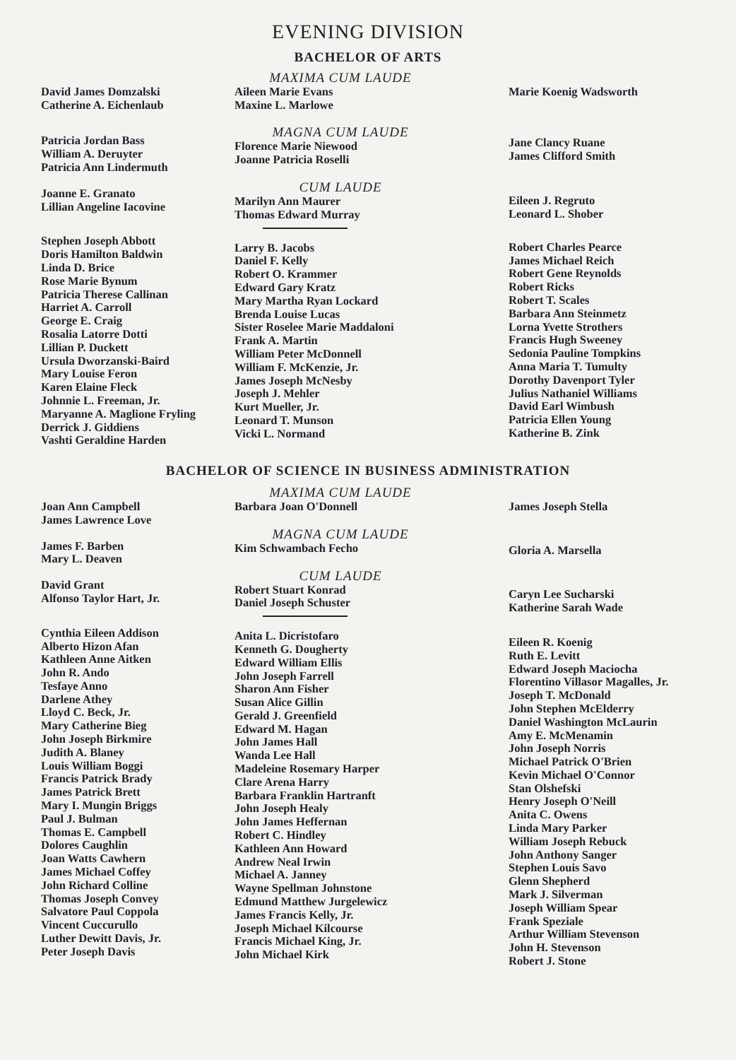EVENING DIVISION
BACHELOR OF ARTS
David James Domzalski
Catherine A. Eichenlaub
Patricia Jordan Bass
William A. Deruyter
Patricia Ann Lindermuth
Joanne E. Granato
Lillian Angeline Iacovine
Stephen Joseph Abbott
Doris Hamilton Baldwin
Linda D. Brice
Rose Marie Bynum
Patricia Therese Callinan
Harriet A. Carroll
George E. Craig
Rosalia Latorre Dotti
Lillian P. Duckett
Ursula Dworzanski-Baird
Mary Louise Feron
Karen Elaine Fleck
Johnnie L. Freeman, Jr.
Maryanne A. Maglione Fryling
Derrick J. Giddiens
Vashti Geraldine Harden
MAXIMA CUM LAUDE
Aileen Marie Evans
Maxine L. Marlowe
MAGNA CUM LAUDE
Florence Marie Niewood
Joanne Patricia Roselli
CUM LAUDE
Marilyn Ann Maurer
Thomas Edward Murray
Larry B. Jacobs
Daniel F. Kelly
Robert O. Krammer
Edward Gary Kratz
Mary Martha Ryan Lockard
Brenda Louise Lucas
Sister Roselee Marie Maddaloni
Frank A. Martin
William Peter McDonnell
William F. McKenzie, Jr.
James Joseph McNesby
Joseph J. Mehler
Kurt Mueller, Jr.
Leonard T. Munson
Vicki L. Normand
Marie Koenig Wadsworth
Jane Clancy Ruane
James Clifford Smith
Eileen J. Regruto
Leonard L. Shober
Robert Charles Pearce
James Michael Reich
Robert Gene Reynolds
Robert Ricks
Robert T. Scales
Barbara Ann Steinmetz
Lorna Yvette Strothers
Francis Hugh Sweeney
Sedonia Pauline Tompkins
Anna Maria T. Tumulty
Dorothy Davenport Tyler
Julius Nathaniel Williams
David Earl Wimbush
Patricia Ellen Young
Katherine B. Zink
BACHELOR OF SCIENCE IN BUSINESS ADMINISTRATION
Joan Ann Campbell
James Lawrence Love
James F. Barben
Mary L. Deaven
David Grant
Alfonso Taylor Hart, Jr.
Cynthia Eileen Addison
Alberto Hizon Afan
Kathleen Anne Aitken
John R. Ando
Tesfaye Anno
Darlene Athey
Lloyd C. Beck, Jr.
Mary Catherine Bieg
John Joseph Birkmire
Judith A. Blaney
Louis William Boggi
Francis Patrick Brady
James Patrick Brett
Mary I. Mungin Briggs
Paul J. Bulman
Thomas E. Campbell
Dolores Caughlin
Joan Watts Cawhern
James Michael Coffey
John Richard Colline
Thomas Joseph Convey
Salvatore Paul Coppola
Vincent Cuccurullo
Luther Dewitt Davis, Jr.
Peter Joseph Davis
MAXIMA CUM LAUDE
Barbara Joan O'Donnell
MAGNA CUM LAUDE
Kim Schwambach Fecho
CUM LAUDE
Robert Stuart Konrad
Daniel Joseph Schuster
Anita L. Dicristofaro
Kenneth G. Dougherty
Edward William Ellis
John Joseph Farrell
Sharon Ann Fisher
Susan Alice Gillin
Gerald J. Greenfield
Edward M. Hagan
John James Hall
Wanda Lee Hall
Madeleine Rosemary Harper
Clare Arena Harry
Barbara Franklin Hartranft
John Joseph Healy
John James Heffernan
Robert C. Hindley
Kathleen Ann Howard
Andrew Neal Irwin
Michael A. Janney
Wayne Spellman Johnstone
Edmund Matthew Jurgelewicz
James Francis Kelly, Jr.
Joseph Michael Kilcourse
Francis Michael King, Jr.
John Michael Kirk
James Joseph Stella
Gloria A. Marsella
Caryn Lee Sucharski
Katherine Sarah Wade
Eileen R. Koenig
Ruth E. Levitt
Edward Joseph Maciocha
Florentino Villasor Magalles, Jr.
Joseph T. McDonald
John Stephen McElderry
Daniel Washington McLaurin
Amy E. McMenamin
John Joseph Norris
Michael Patrick O'Brien
Kevin Michael O'Connor
Stan Olshefski
Henry Joseph O'Neill
Anita C. Owens
Linda Mary Parker
William Joseph Rebuck
John Anthony Sanger
Stephen Louis Savo
Glenn Shepherd
Mark J. Silverman
Joseph William Spear
Frank Speziale
Arthur William Stevenson
John H. Stevenson
Robert J. Stone